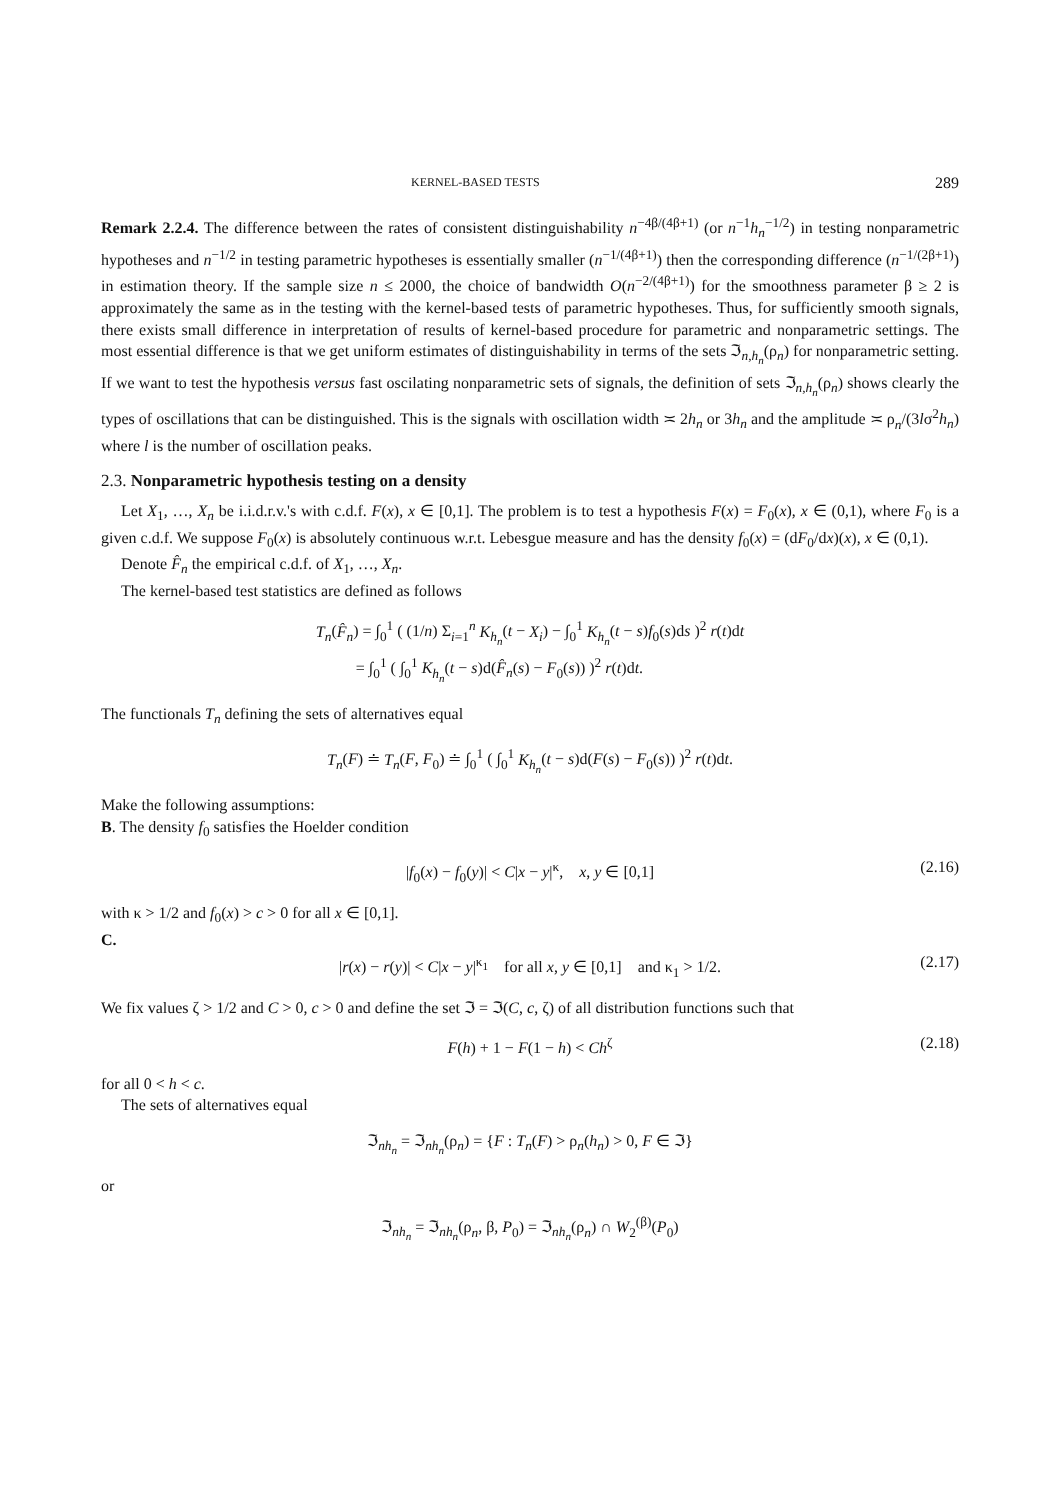KERNEL-BASED TESTS 289
Remark 2.2.4. The difference between the rates of consistent distinguishability n<sup>−4β/(4β+1)</sup> (or n<sup>−1</sup>h<sub>n</sub><sup>−1/2</sup>) in testing nonparametric hypotheses and n<sup>−1/2</sup> in testing parametric hypotheses is essentially smaller (n<sup>−1/(4β+1)</sup>) then the corresponding difference (n<sup>−1/(2β+1)</sup>) in estimation theory. If the sample size n ≤ 2000, the choice of bandwidth O(n<sup>−2/(4β+1)</sup>) for the smoothness parameter β ≥ 2 is approximately the same as in the testing with the kernel-based tests of parametric hypotheses. Thus, for sufficiently smooth signals, there exists small difference in interpretation of results of kernel-based procedure for parametric and nonparametric settings. The most essential difference is that we get uniform estimates of distinguishability in terms of the sets ℑ<sub>n,h<sub>n</sub></sub>(ρ<sub>n</sub>) for nonparametric setting. If we want to test the hypothesis versus fast oscilating nonparametric sets of signals, the definition of sets ℑ<sub>n,h<sub>n</sub></sub>(ρ<sub>n</sub>) shows clearly the types of oscillations that can be distinguished. This is the signals with oscillation width ≍ 2h<sub>n</sub> or 3h<sub>n</sub> and the amplitude ≍ ρ<sub>n</sub>/(3lσ<sup>2</sup>h<sub>n</sub>) where l is the number of oscillation peaks.
2.3. Nonparametric hypothesis testing on a density
Let X<sub>1</sub>, …, X<sub>n</sub> be i.i.d.r.v.'s with c.d.f. F(x), x ∈ [0,1]. The problem is to test a hypothesis F(x) = F<sub>0</sub>(x), x ∈ (0,1), where F<sub>0</sub> is a given c.d.f. We suppose F<sub>0</sub>(x) is absolutely continuous w.r.t. Lebesgue measure and has the density f<sub>0</sub>(x) = (dF<sub>0</sub>/dx)(x), x ∈ (0,1).
Denote F̂<sub>n</sub> the empirical c.d.f. of X<sub>1</sub>, …, X<sub>n</sub>.
The kernel-based test statistics are defined as follows
T<sub>n</sub>(F̂<sub>n</sub>) = ∫<sub>0</sub><sup>1</sup> ( (1/n) Σ<sub>i=1</sub><sup>n</sup> K<sub>h<sub>n</sub></sub>(t − X<sub>i</sub>) − ∫<sub>0</sub><sup>1</sup> K<sub>h<sub>n</sub></sub>(t − s)f<sub>0</sub>(s)ds )<sup>2</sup> r(t)dt
= ∫<sub>0</sub><sup>1</sup> ( ∫<sub>0</sub><sup>1</sup> K<sub>h<sub>n</sub></sub>(t − s)d(F̂<sub>n</sub>(s) − F<sub>0</sub>(s)) )<sup>2</sup> r(t)dt.
The functionals T<sub>n</sub> defining the sets of alternatives equal
T<sub>n</sub>(F) ≐ T<sub>n</sub>(F, F<sub>0</sub>) ≐ ∫<sub>0</sub><sup>1</sup> ( ∫<sub>0</sub><sup>1</sup> K<sub>h<sub>n</sub></sub>(t − s)d(F(s) − F<sub>0</sub>(s)) )<sup>2</sup> r(t)dt.
Make the following assumptions:
B. The density f<sub>0</sub> satisfies the Hoelder condition
|f<sub>0</sub>(x) − f<sub>0</sub>(y)| < C|x − y|<sup>κ</sup>, x, y ∈ [0,1]
(2.16)
with κ > 1/2 and f<sub>0</sub>(x) > c > 0 for all x ∈ [0,1].
C.
|r(x) − r(y)| < C|x − y|<sup>κ<sub>1</sub></sup> for all x, y ∈ [0,1] and κ<sub>1</sub> > 1/2.
(2.17)
We fix values ζ > 1/2 and C > 0, c > 0 and define the set ℑ = ℑ(C, c, ζ) of all distribution functions such that
F(h) + 1 − F(1 − h) < Ch<sup>ζ</sup>
(2.18)
for all 0 < h < c.
The sets of alternatives equal
ℑ<sub>nh<sub>n</sub></sub> = ℑ<sub>nh<sub>n</sub></sub>(ρ<sub>n</sub>) = {F : T<sub>n</sub>(F) > ρ<sub>n</sub>(h<sub>n</sub>) > 0, F ∈ ℑ}
or
ℑ<sub>nh<sub>n</sub></sub> = ℑ<sub>nh<sub>n</sub></sub>(ρ<sub>n</sub>, β, P<sub>0</sub>) = ℑ<sub>nh<sub>n</sub></sub>(ρ<sub>n</sub>) ∩ W<sub>2</sub><sup>(β)</sup>(P<sub>0</sub>)